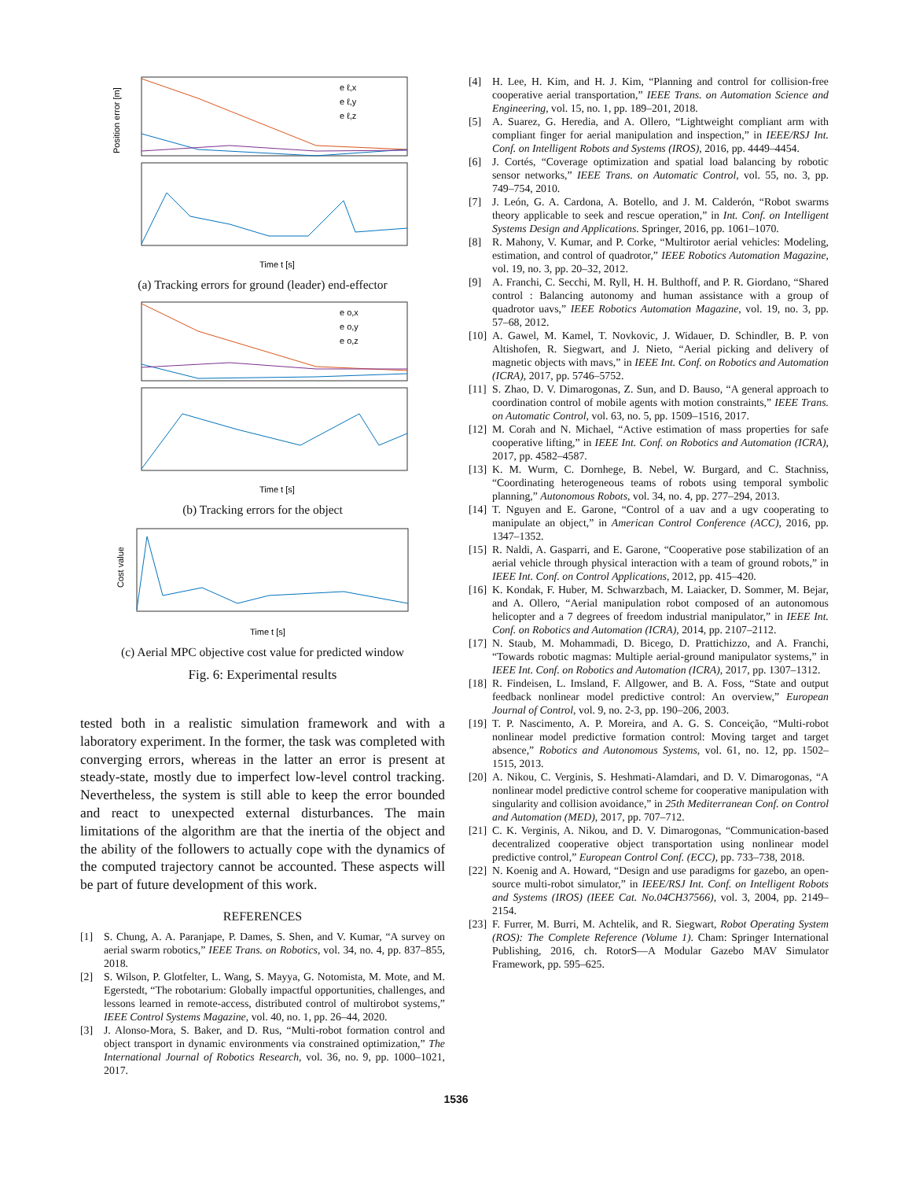Position error [m]
Time t [s]
e ℓ,x
e ℓ,y
e ℓ,z
(a) Tracking errors for ground (leader) end-effector
Time t [s]
e o,x
e o,y
e o,z
(b) Tracking errors for the object
Time t [s]
Cost value
(c) Aerial MPC objective cost value for predicted window
Fig. 6: Experimental results
tested both in a realistic simulation framework and with a laboratory experiment. In the former, the task was completed with converging errors, whereas in the latter an error is present at steady-state, mostly due to imperfect low-level control tracking. Nevertheless, the system is still able to keep the error bounded and react to unexpected external disturbances. The main limitations of the algorithm are that the inertia of the object and the ability of the followers to actually cope with the dynamics of the computed trajectory cannot be accounted. These aspects will be part of future development of this work.
REFERENCES
[1] S. Chung, A. A. Paranjape, P. Dames, S. Shen, and V. Kumar, “A survey on aerial swarm robotics,” IEEE Trans. on Robotics, vol. 34, no. 4, pp. 837–855, 2018.
[2] S. Wilson, P. Glotfelter, L. Wang, S. Mayya, G. Notomista, M. Mote, and M. Egerstedt, “The robotarium: Globally impactful opportunities, challenges, and lessons learned in remote-access, distributed control of multirobot systems,” IEEE Control Systems Magazine, vol. 40, no. 1, pp. 26–44, 2020.
[3] J. Alonso-Mora, S. Baker, and D. Rus, “Multi-robot formation control and object transport in dynamic environments via constrained optimization,” The International Journal of Robotics Research, vol. 36, no. 9, pp. 1000–1021, 2017.
[4] H. Lee, H. Kim, and H. J. Kim, “Planning and control for collision-free cooperative aerial transportation,” IEEE Trans. on Automation Science and Engineering, vol. 15, no. 1, pp. 189–201, 2018.
[5] A. Suarez, G. Heredia, and A. Ollero, “Lightweight compliant arm with compliant finger for aerial manipulation and inspection,” in IEEE/RSJ Int. Conf. on Intelligent Robots and Systems (IROS), 2016, pp. 4449–4454.
[6] J. Cortés, “Coverage optimization and spatial load balancing by robotic sensor networks,” IEEE Trans. on Automatic Control, vol. 55, no. 3, pp. 749–754, 2010.
[7] J. León, G. A. Cardona, A. Botello, and J. M. Calderón, “Robot swarms theory applicable to seek and rescue operation,” in Int. Conf. on Intelligent Systems Design and Applications. Springer, 2016, pp. 1061–1070.
[8] R. Mahony, V. Kumar, and P. Corke, “Multirotor aerial vehicles: Modeling, estimation, and control of quadrotor,” IEEE Robotics Automation Magazine, vol. 19, no. 3, pp. 20–32, 2012.
[9] A. Franchi, C. Secchi, M. Ryll, H. H. Bulthoff, and P. R. Giordano, “Shared control : Balancing autonomy and human assistance with a group of quadrotor uavs,” IEEE Robotics Automation Magazine, vol. 19, no. 3, pp. 57–68, 2012.
[10] A. Gawel, M. Kamel, T. Novkovic, J. Widauer, D. Schindler, B. P. von Altishofen, R. Siegwart, and J. Nieto, “Aerial picking and delivery of magnetic objects with mavs,” in IEEE Int. Conf. on Robotics and Automation (ICRA), 2017, pp. 5746–5752.
[11] S. Zhao, D. V. Dimarogonas, Z. Sun, and D. Bauso, “A general approach to coordination control of mobile agents with motion constraints,” IEEE Trans. on Automatic Control, vol. 63, no. 5, pp. 1509–1516, 2017.
[12] M. Corah and N. Michael, “Active estimation of mass properties for safe cooperative lifting,” in IEEE Int. Conf. on Robotics and Automation (ICRA), 2017, pp. 4582–4587.
[13] K. M. Wurm, C. Dornhege, B. Nebel, W. Burgard, and C. Stachniss, “Coordinating heterogeneous teams of robots using temporal symbolic planning,” Autonomous Robots, vol. 34, no. 4, pp. 277–294, 2013.
[14] T. Nguyen and E. Garone, “Control of a uav and a ugv cooperating to manipulate an object,” in American Control Conference (ACC), 2016, pp. 1347–1352.
[15] R. Naldi, A. Gasparri, and E. Garone, “Cooperative pose stabilization of an aerial vehicle through physical interaction with a team of ground robots,” in IEEE Int. Conf. on Control Applications, 2012, pp. 415–420.
[16] K. Kondak, F. Huber, M. Schwarzbach, M. Laiacker, D. Sommer, M. Bejar, and A. Ollero, “Aerial manipulation robot composed of an autonomous helicopter and a 7 degrees of freedom industrial manipulator,” in IEEE Int. Conf. on Robotics and Automation (ICRA), 2014, pp. 2107–2112.
[17] N. Staub, M. Mohammadi, D. Bicego, D. Prattichizzo, and A. Franchi, “Towards robotic magmas: Multiple aerial-ground manipulator systems,” in IEEE Int. Conf. on Robotics and Automation (ICRA), 2017, pp. 1307–1312.
[18] R. Findeisen, L. Imsland, F. Allgower, and B. A. Foss, “State and output feedback nonlinear model predictive control: An overview,” European Journal of Control, vol. 9, no. 2-3, pp. 190–206, 2003.
[19] T. P. Nascimento, A. P. Moreira, and A. G. S. Conceição, “Multi-robot nonlinear model predictive formation control: Moving target and target absence,” Robotics and Autonomous Systems, vol. 61, no. 12, pp. 1502–1515, 2013.
[20] A. Nikou, C. Verginis, S. Heshmati-Alamdari, and D. V. Dimarogonas, “A nonlinear model predictive control scheme for cooperative manipulation with singularity and collision avoidance,” in 25th Mediterranean Conf. on Control and Automation (MED), 2017, pp. 707–712.
[21] C. K. Verginis, A. Nikou, and D. V. Dimarogonas, “Communication-based decentralized cooperative object transportation using nonlinear model predictive control,” European Control Conf. (ECC), pp. 733–738, 2018.
[22] N. Koenig and A. Howard, “Design and use paradigms for gazebo, an open-source multi-robot simulator,” in IEEE/RSJ Int. Conf. on Intelligent Robots and Systems (IROS) (IEEE Cat. No.04CH37566), vol. 3, 2004, pp. 2149–2154.
[23] F. Furrer, M. Burri, M. Achtelik, and R. Siegwart, Robot Operating System (ROS): The Complete Reference (Volume 1). Cham: Springer International Publishing, 2016, ch. RotorS—A Modular Gazebo MAV Simulator Framework, pp. 595–625.
1536